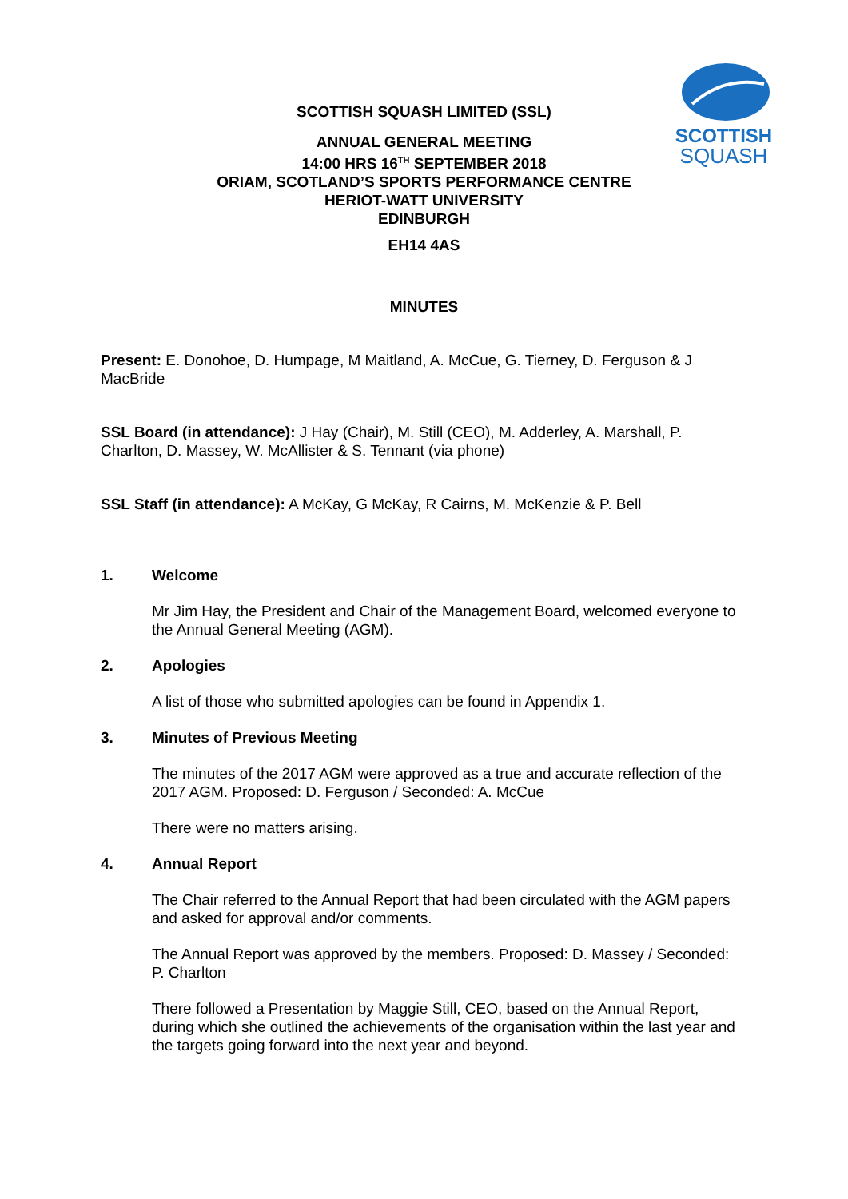SCOTTISH
SQUASH
SCOTTISH SQUASH LIMITED (SSL)
ANNUAL GENERAL MEETING
14:00 HRS 16<sup>TH</sup> SEPTEMBER 2018
ORIAM, SCOTLAND’S SPORTS PERFORMANCE CENTRE
HERIOT-WATT UNIVERSITY
EDINBURGH
EH14 4AS
MINUTES
Present: E. Donohoe, D. Humpage, M Maitland, A. McCue, G. Tierney, D. Ferguson & J MacBride
SSL Board (in attendance): J Hay (Chair), M. Still (CEO), M. Adderley, A. Marshall, P. Charlton, D. Massey, W. McAllister & S. Tennant (via phone)
SSL Staff (in attendance): A McKay, G McKay, R Cairns, M. McKenzie & P. Bell
1. Welcome
Mr Jim Hay, the President and Chair of the Management Board, welcomed everyone to the Annual General Meeting (AGM).
2. Apologies
A list of those who submitted apologies can be found in Appendix 1.
3. Minutes of Previous Meeting
The minutes of the 2017 AGM were approved as a true and accurate reflection of the 2017 AGM. Proposed: D. Ferguson / Seconded: A. McCue
There were no matters arising.
4. Annual Report
The Chair referred to the Annual Report that had been circulated with the AGM papers and asked for approval and/or comments.
The Annual Report was approved by the members. Proposed: D. Massey / Seconded: P. Charlton
There followed a Presentation by Maggie Still, CEO, based on the Annual Report, during which she outlined the achievements of the organisation within the last year and the targets going forward into the next year and beyond.